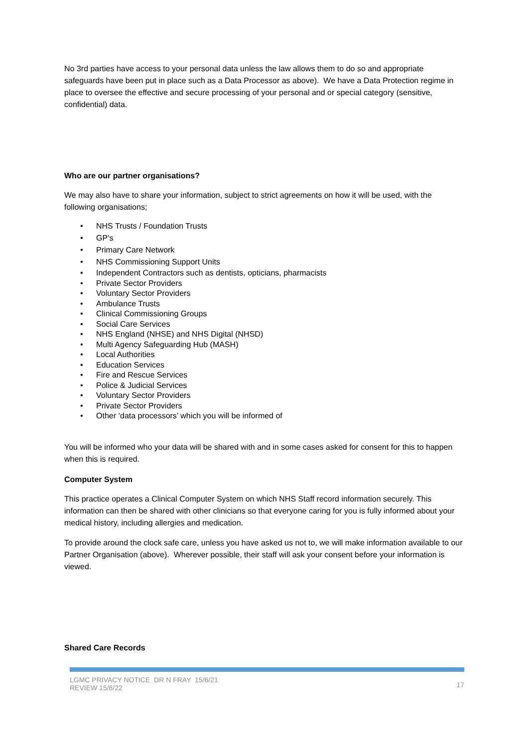No 3rd parties have access to your personal data unless the law allows them to do so and appropriate safeguards have been put in place such as a Data Processor as above). We have a Data Protection regime in place to oversee the effective and secure processing of your personal and or special category (sensitive, confidential) data.
Who are our partner organisations?
We may also have to share your information, subject to strict agreements on how it will be used, with the following organisations;
• NHS Trusts / Foundation Trusts
• GP’s
• Primary Care Network
• NHS Commissioning Support Units
• Independent Contractors such as dentists, opticians, pharmacists
• Private Sector Providers
• Voluntary Sector Providers
• Ambulance Trusts
• Clinical Commissioning Groups
• Social Care Services
• NHS England (NHSE) and NHS Digital (NHSD)
• Multi Agency Safeguarding Hub (MASH)
• Local Authorities
• Education Services
• Fire and Rescue Services
• Police & Judicial Services
• Voluntary Sector Providers
• Private Sector Providers
• Other ‘data processors’ which you will be informed of
You will be informed who your data will be shared with and in some cases asked for consent for this to happen when this is required.
Computer System
This practice operates a Clinical Computer System on which NHS Staff record information securely. This information can then be shared with other clinicians so that everyone caring for you is fully informed about your medical history, including allergies and medication.
To provide around the clock safe care, unless you have asked us not to, we will make information available to our Partner Organisation (above). Wherever possible, their staff will ask your consent before your information is viewed.
Shared Care Records
LGMC PRIVACY NOTICE DR N FRAY 15/6/21
REVIEW 15/6/22
17